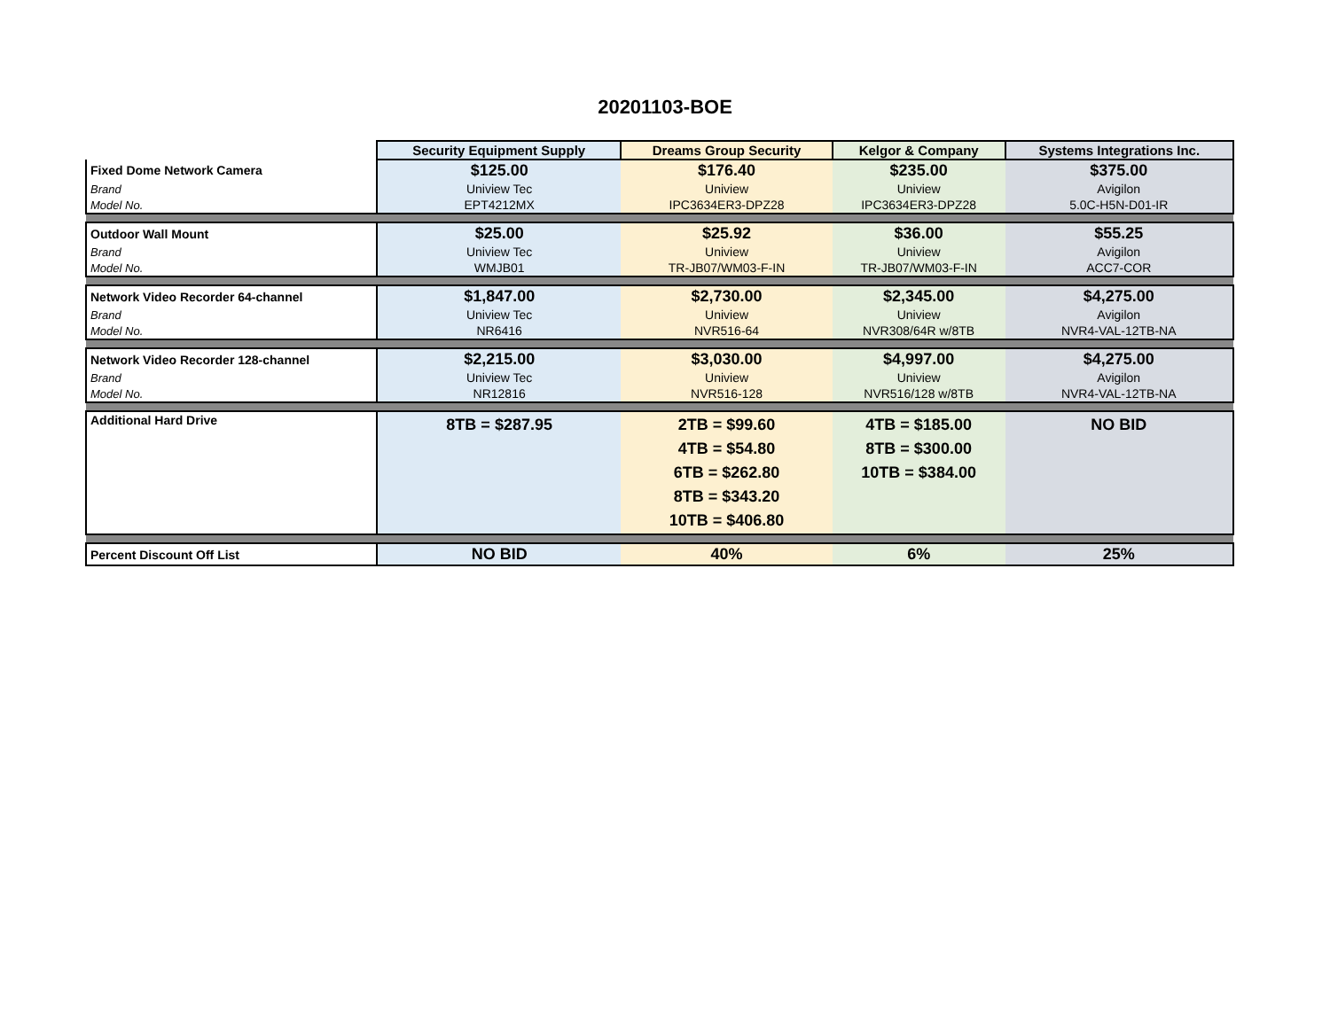20201103-BOE
| | Security Equipment Supply | Dreams Group Security | Kelgor & Company | Systems Integrations Inc. |
| Fixed Dome Network Camera | $125.00 | $176.40 | $235.00 | $375.00 |
| Brand | Uniview Tec | Uniview | Uniview | Avigilon |
| Model No. | EPT4212MX | IPC3634ER3-DPZ28 | IPC3634ER3-DPZ28 | 5.0C-H5N-D01-IR |
| Outdoor Wall Mount | $25.00 | $25.92 | $36.00 | $55.25 |
| Brand | Uniview Tec | Uniview | Uniview | Avigilon |
| Model No. | WMJB01 | TR-JB07/WM03-F-IN | TR-JB07/WM03-F-IN | ACC7-COR |
| Network Video Recorder 64-channel | $1,847.00 | $2,730.00 | $2,345.00 | $4,275.00 |
| Brand | Uniview Tec | Uniview | Uniview | Avigilon |
| Model No. | NR6416 | NVR516-64 | NVR308/64R w/8TB | NVR4-VAL-12TB-NA |
| Network Video Recorder 128-channel | $2,215.00 | $3,030.00 | $4,997.00 | $4,275.00 |
| Brand | Uniview Tec | Uniview | Uniview | Avigilon |
| Model No. | NR12816 | NVR516-128 | NVR516/128 w/8TB | NVR4-VAL-12TB-NA |
| Additional Hard Drive | 8TB = $287.95 | 2TB = $99.60 4TB = $54.80 6TB = $262.80 8TB = $343.20 10TB = $406.80 | 4TB = $185.00 8TB = $300.00 10TB = $384.00 | NO BID |
| Percent Discount Off List | NO BID | 40% | 6% | 25% |